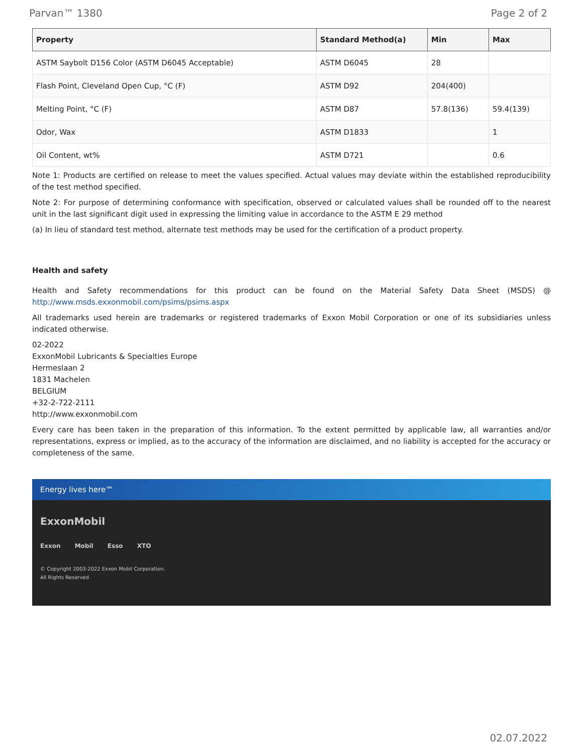Parvan™ 1380 Page 2 of 2
| Property | Standard Method(a) | Min | Max |
| --- | --- | --- | --- |
| ASTM Saybolt D156 Color (ASTM D6045 Acceptable) | ASTM D6045 | 28 | |
| Flash Point, Cleveland Open Cup, °C (F) | ASTM D92 | 204(400) | |
| Melting Point, °C (F) | ASTM D87 | 57.8(136) | 59.4(139) |
| Odor, Wax | ASTM D1833 | | 1 |
| Oil Content, wt% | ASTM D721 | | 0.6 |
Note 1: Products are certified on release to meet the values specified. Actual values may deviate within the established reproducibility of the test method specified.
Note 2: For purpose of determining conformance with specification, observed or calculated values shall be rounded off to the nearest unit in the last significant digit used in expressing the limiting value in accordance to the ASTM E 29 method
(a) In lieu of standard test method, alternate test methods may be used for the certification of a product property.
Health and safety
Health and Safety recommendations for this product can be found on the Material Safety Data Sheet (MSDS) @ http://www.msds.exxonmobil.com/psims/psims.aspx
All trademarks used herein are trademarks or registered trademarks of Exxon Mobil Corporation or one of its subsidiaries unless indicated otherwise.
02-2022
ExxonMobil Lubricants & Specialties Europe
Hermeslaan 2
1831 Machelen
BELGIUM
+32-2-722-2111
http://www.exxonmobil.com
Every care has been taken in the preparation of this information. To the extent permitted by applicable law, all warranties and/or representations, express or implied, as to the accuracy of the information are disclaimed, and no liability is accepted for the accuracy or completeness of the same.
Energy lives here™
ExxonMobil
Exxon Mobil Esso XTO
© Copyright 2003-2022 Exxon Mobil Corporation. All Rights Reserved
02.07.2022